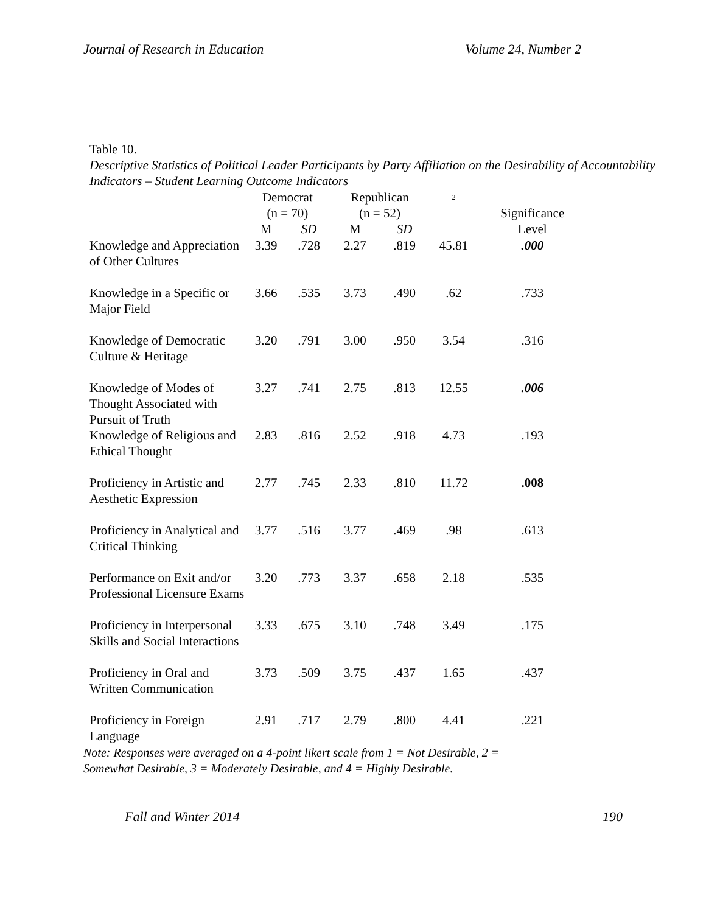Journal of Research in Education Volume 24, Number 2
Table 10.
Descriptive Statistics of Political Leader Participants by Party Affiliation on the Desirability of Accountability Indicators – Student Learning Outcome Indicators
| | Democrat (n = 70) | | Republican (n = 52) | | <sup>2</sup> | Significance Level |
| --- | --- | --- | --- | --- | --- | --- |
| | M | SD | M | SD | | |
| Knowledge and Appreciation of Other Cultures | 3.39 | .728 | 2.27 | .819 | 45.81 | .000 |
| Knowledge in a Specific or Major Field | 3.66 | .535 | 3.73 | .490 | .62 | .733 |
| Knowledge of Democratic Culture & Heritage | 3.20 | .791 | 3.00 | .950 | 3.54 | .316 |
| Knowledge of Modes of Thought Associated with Pursuit of Truth | 3.27 | .741 | 2.75 | .813 | 12.55 | .006 |
| Knowledge of Religious and Ethical Thought | 2.83 | .816 | 2.52 | .918 | 4.73 | .193 |
| Proficiency in Artistic and Aesthetic Expression | 2.77 | .745 | 2.33 | .810 | 11.72 | .008 |
| Proficiency in Analytical and Critical Thinking | 3.77 | .516 | 3.77 | .469 | .98 | .613 |
| Performance on Exit and/or Professional Licensure Exams | 3.20 | .773 | 3.37 | .658 | 2.18 | .535 |
| Proficiency in Interpersonal Skills and Social Interactions | 3.33 | .675 | 3.10 | .748 | 3.49 | .175 |
| Proficiency in Oral and Written Communication | 3.73 | .509 | 3.75 | .437 | 1.65 | .437 |
| Proficiency in Foreign Language | 2.91 | .717 | 2.79 | .800 | 4.41 | .221 |
Note: Responses were averaged on a 4-point likert scale from 1 = Not Desirable, 2 =
Somewhat Desirable, 3 = Moderately Desirable, and 4 = Highly Desirable.
Fall and Winter 2014 190